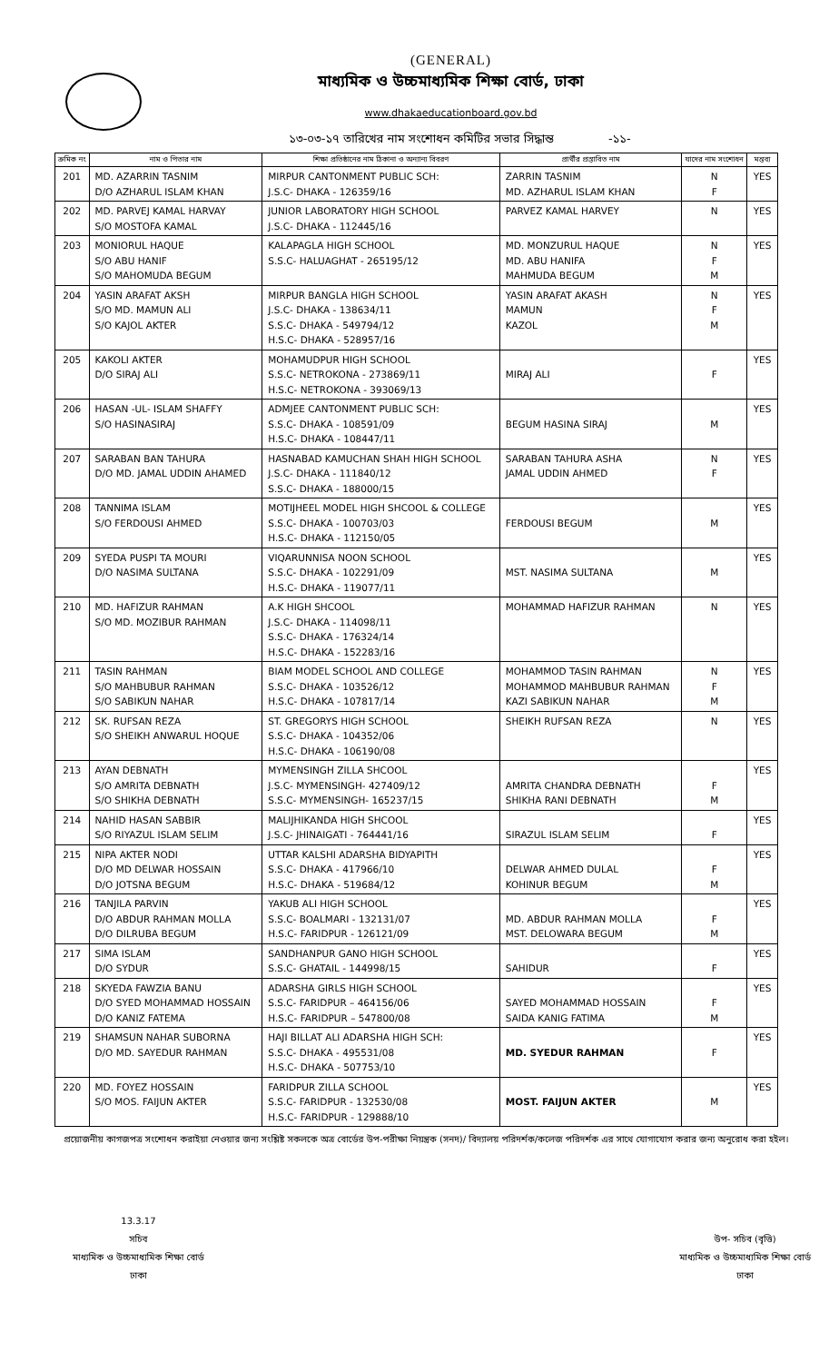(GENERAL)
মাধ্যমিক ও উচ্চমাধ্যমিক শিক্ষা বোর্ড, ঢাকা
www.dhakaeducationboard.gov.bd
১৩-০৩-১৭ তারিখের নাম সংশোধন কমিটির সভার সিদ্ধান্ত -১১-
| ক্রমিক নং | নাম ও পিতার নাম | শিক্ষা প্রতিষ্ঠানের নাম ঠিকানা ও অন্যান্য বিবরণ | প্রার্থীর প্রস্তাবিত নাম | যাদের নাম সংশোধন | মন্তব্য |
| --- | --- | --- | --- | --- | --- |
| 201 | MD. AZARRIN TASNIM D/O AZHARUL ISLAM KHAN | MIRPUR CANTONMENT PUBLIC SCH: J.S.C- DHAKA - 126359/16 | ZARRIN TASNIM MD. AZHARUL ISLAM KHAN | N F | YES |
| 202 | MD. PARVEJ KAMAL HARVAY S/O MOSTOFA KAMAL | JUNIOR LABORATORY HIGH SCHOOL J.S.C- DHAKA - 112445/16 | PARVEZ KAMAL HARVEY | N | YES |
| 203 | MONIORUL HAQUE S/O ABU HANIF S/O MAHOMUDA BEGUM | KALAPAGLA HIGH SCHOOL S.S.C- HALUAGHAT - 265195/12 | MD. MONZURUL HAQUE MD. ABU HANIFA MAHMUDA BEGUM | N F M | YES |
| 204 | YASIN ARAFAT AKSH S/O MD. MAMUN ALI S/O KAJOL AKTER | MIRPUR BANGLA HIGH SCHOOL J.S.C- DHAKA - 138634/11 S.S.C- DHAKA - 549794/12 H.S.C- DHAKA - 528957/16 | YASIN ARAFAT AKASH MAMUN KAZOL | N F M | YES |
| 205 | KAKOLI AKTER D/O SIRAJ ALI | MOHAMUDPUR HIGH SCHOOL S.S.C- NETROKONA - 273869/11 H.S.C- NETROKONA - 393069/13 | MIRAJ ALI | F | YES |
| 206 | HASAN -UL- ISLAM SHAFFY S/O HASINASIRAJ | ADMJEE CANTONMENT PUBLIC SCH: S.S.C- DHAKA - 108591/09 H.S.C- DHAKA - 108447/11 | BEGUM HASINA SIRAJ | M | YES |
| 207 | SARABAN BAN TAHURA D/O MD. JAMAL UDDIN AHAMED | HASNABAD KAMUCHAN SHAH HIGH SCHOOL J.S.C- DHAKA - 111840/12 S.S.C- DHAKA - 188000/15 | SARABAN TAHURA ASHA JAMAL UDDIN AHMED | N F | YES |
| 208 | TANNIMA ISLAM S/O FERDOUSI AHMED | MOTIJHEEL MODEL HIGH SHCOOL & COLLEGE S.S.C- DHAKA - 100703/03 H.S.C- DHAKA - 112150/05 | FERDOUSI BEGUM | M | YES |
| 209 | SYEDA PUSPI TA MOURI D/O NASIMA SULTANA | VIQARUNNISA NOON SCHOOL S.S.C- DHAKA - 102291/09 H.S.C- DHAKA - 119077/11 | MST. NASIMA SULTANA | M | YES |
| 210 | MD. HAFIZUR RAHMAN S/O MD. MOZIBUR RAHMAN | A.K HIGH SHCOOL J.S.C- DHAKA - 114098/11 S.S.C- DHAKA - 176324/14 H.S.C- DHAKA - 152283/16 | MOHAMMAD HAFIZUR RAHMAN | N | YES |
| 211 | TASIN RAHMAN S/O MAHBUBUR RAHMAN S/O SABIKUN NAHAR | BIAM MODEL SCHOOL AND COLLEGE S.S.C- DHAKA - 103526/12 H.S.C- DHAKA - 107817/14 | MOHAMMOD TASIN RAHMAN MOHAMMOD MAHBUBUR RAHMAN KAZI SABIKUN NAHAR | N F M | YES |
| 212 | SK. RUFSAN REZA S/O SHEIKH ANWARUL HOQUE | ST. GREGORYS HIGH SCHOOL S.S.C- DHAKA - 104352/06 H.S.C- DHAKA - 106190/08 | SHEIKH RUFSAN REZA | N | YES |
| 213 | AYAN DEBNATH S/O AMRITA DEBNATH S/O SHIKHA DEBNATH | MYMENSINGH ZILLA SHCOOL J.S.C- MYMENSINGH- 427409/12 S.S.C- MYMENSINGH- 165237/15 | AMRITA CHANDRA DEBNATH SHIKHA RANI DEBNATH | F M | YES |
| 214 | NAHID HASAN SABBIR S/O RIYAZUL ISLAM SELIM | MALIJHIKANDA HIGH SHCOOL J.S.C- JHINAIGATI - 764441/16 | SIRAZUL ISLAM SELIM | F | YES |
| 215 | NIPA AKTER NODI D/O MD DELWAR HOSSAIN D/O JOTSNA BEGUM | UTTAR KALSHI ADARSHA BIDYAPITH S.S.C- DHAKA - 417966/10 H.S.C- DHAKA - 519684/12 | DELWAR AHMED DULAL KOHINUR BEGUM | F M | YES |
| 216 | TANJILA PARVIN D/O ABDUR RAHMAN MOLLA D/O DILRUBA BEGUM | YAKUB ALI HIGH SCHOOL S.S.C- BOALMARI - 132131/07 H.S.C- FARIDPUR - 126121/09 | MD. ABDUR RAHMAN MOLLA MST. DELOWARA BEGUM | F M | YES |
| 217 | SIMA ISLAM D/O SYDUR | SANDHANPUR GANO HIGH SCHOOL S.S.C- GHATAIL - 144998/15 | SAHIDUR | F | YES |
| 218 | SKYEDA FAWZIA BANU D/O SYED MOHAMMAD HOSSAIN D/O KANIZ FATEMA | ADARSHA GIRLS HIGH SCHOOL S.S.C- FARIDPUR – 464156/06 H.S.C- FARIDPUR – 547800/08 | SAYED MOHAMMAD HOSSAIN SAIDA KANIG FATIMA | F M | YES |
| 219 | SHAMSUN NAHAR SUBORNA D/O MD. SAYEDUR RAHMAN | HAJI BILLAT ALI ADARSHA HIGH SCH: S.S.C- DHAKA - 495531/08 H.S.C- DHAKA - 507753/10 | MD. SYEDUR RAHMAN | F | YES |
| 220 | MD. FOYEZ HOSSAIN S/O MOS. FAIJUN AKTER | FARIDPUR ZILLA SCHOOL S.S.C- FARIDPUR - 132530/08 H.S.C- FARIDPUR - 129888/10 | MOST. FAIJUN AKTER | M | YES |
প্রয়োজনীয় কাগজপত্র সংশোধন করাইয়া নেওয়ার জন্য সংশ্লিষ্ট সকলকে অত্র বোর্ডের উপ-পরীক্ষা নিয়ন্ত্রক (সনদ)/ বিদ্যালয় পরিদর্শক/কলেজ পরিদর্শক এর সাথে যোগাযোগ করার জন্য অনুরোধ করা হইল।
13.3.17
সচিব
মাধ্যমিক ও উচ্চমাধ্যমিক শিক্ষা বোর্ড
ঢাকা
উপ- সচিব (বৃত্তি)
মাধ্যমিক ও উচ্চমাধ্যমিক শিক্ষা বোর্ড
ঢাকা